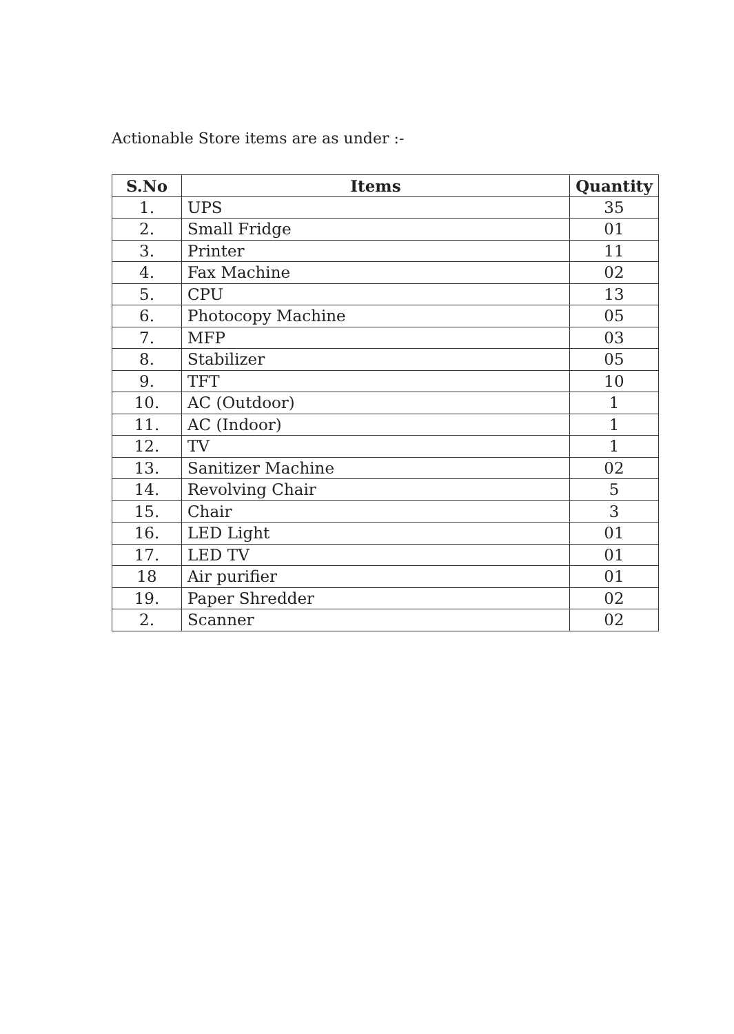Actionable Store items are as under :-
| S.No | Items | Quantity |
| --- | --- | --- |
| 1. | UPS | 35 |
| 2. | Small Fridge | 01 |
| 3. | Printer | 11 |
| 4. | Fax Machine | 02 |
| 5. | CPU | 13 |
| 6. | Photocopy Machine | 05 |
| 7. | MFP | 03 |
| 8. | Stabilizer | 05 |
| 9. | TFT | 10 |
| 10. | AC (Outdoor) | 1 |
| 11. | AC (Indoor) | 1 |
| 12. | TV | 1 |
| 13. | Sanitizer Machine | 02 |
| 14. | Revolving Chair | 5 |
| 15. | Chair | 3 |
| 16. | LED Light | 01 |
| 17. | LED TV | 01 |
| 18 | Air purifier | 01 |
| 19. | Paper Shredder | 02 |
| 2. | Scanner | 02 |